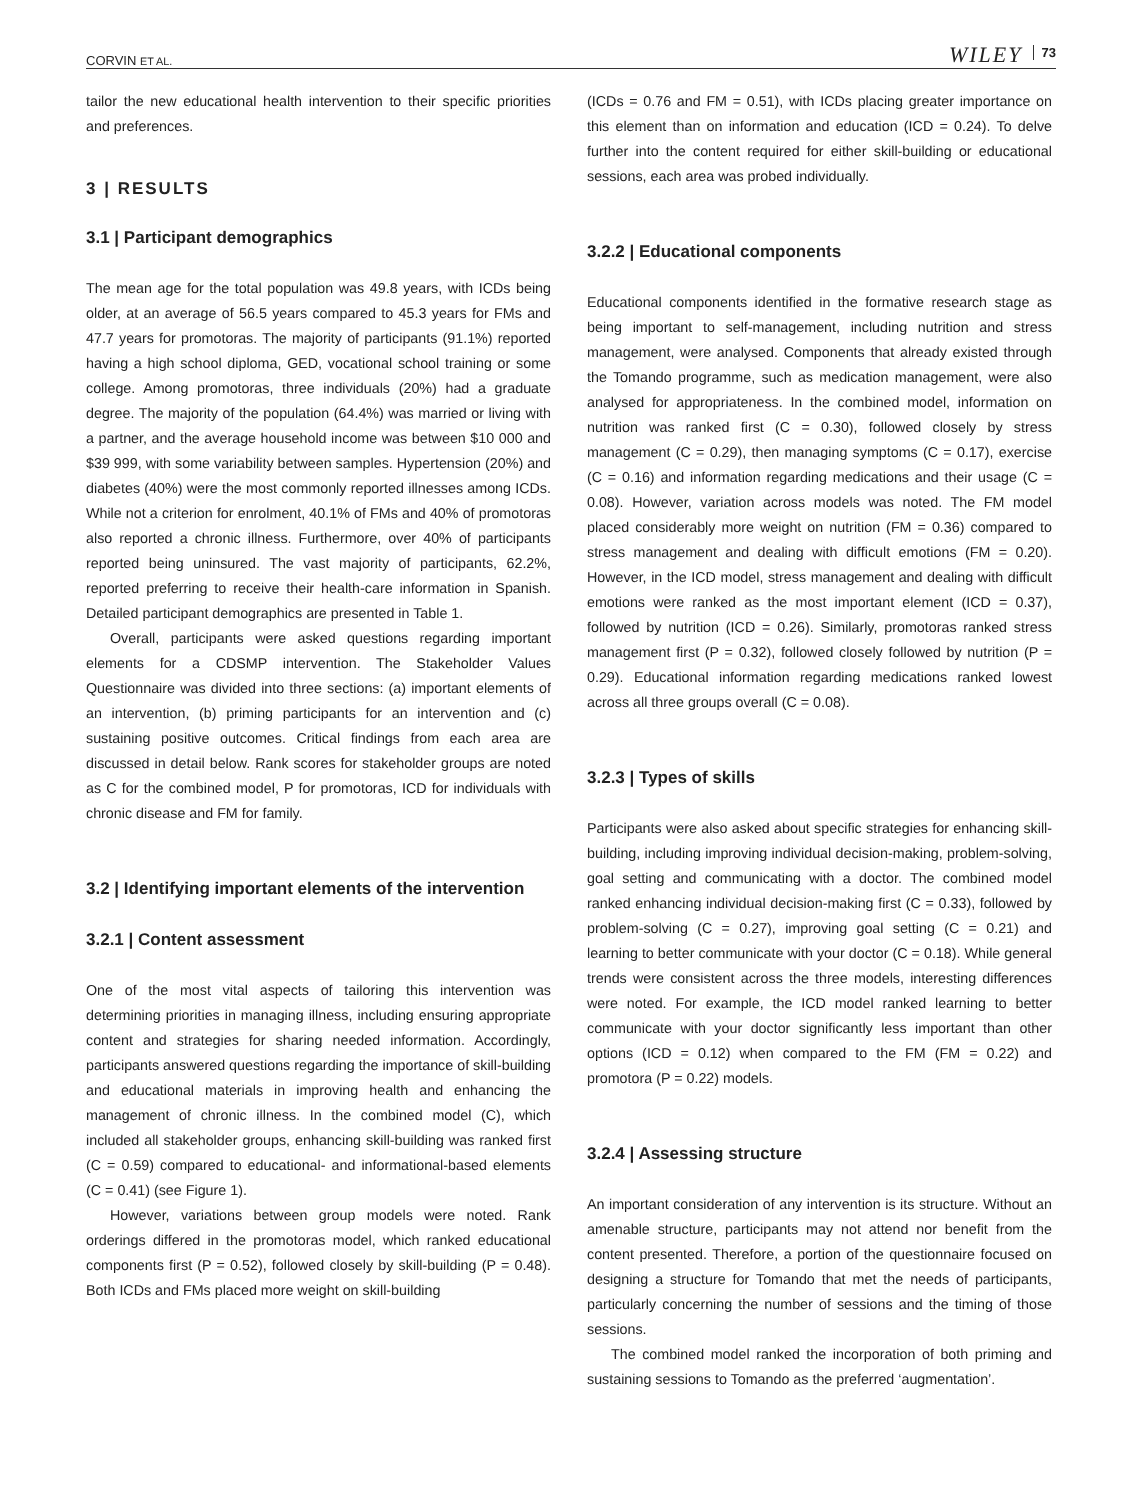CORVIN ET AL. WILEY 73
tailor the new educational health intervention to their specific priorities and preferences.
3 | RESULTS
3.1 | Participant demographics
The mean age for the total population was 49.8 years, with ICDs being older, at an average of 56.5 years compared to 45.3 years for FMs and 47.7 years for promotoras. The majority of participants (91.1%) reported having a high school diploma, GED, vocational school training or some college. Among promotoras, three individuals (20%) had a graduate degree. The majority of the population (64.4%) was married or living with a partner, and the average household income was between $10 000 and $39 999, with some variability between samples. Hypertension (20%) and diabetes (40%) were the most commonly reported illnesses among ICDs. While not a criterion for enrolment, 40.1% of FMs and 40% of promotoras also reported a chronic illness. Furthermore, over 40% of participants reported being uninsured. The vast majority of participants, 62.2%, reported preferring to receive their health-care information in Spanish. Detailed participant demographics are presented in Table 1.
Overall, participants were asked questions regarding important elements for a CDSMP intervention. The Stakeholder Values Questionnaire was divided into three sections: (a) important elements of an intervention, (b) priming participants for an intervention and (c) sustaining positive outcomes. Critical findings from each area are discussed in detail below. Rank scores for stakeholder groups are noted as C for the combined model, P for promotoras, ICD for individuals with chronic disease and FM for family.
3.2 | Identifying important elements of the intervention
3.2.1 | Content assessment
One of the most vital aspects of tailoring this intervention was determining priorities in managing illness, including ensuring appropriate content and strategies for sharing needed information. Accordingly, participants answered questions regarding the importance of skill-building and educational materials in improving health and enhancing the management of chronic illness. In the combined model (C), which included all stakeholder groups, enhancing skill-building was ranked first (C = 0.59) compared to educational- and informational-based elements (C = 0.41) (see Figure 1).
However, variations between group models were noted. Rank orderings differed in the promotoras model, which ranked educational components first (P = 0.52), followed closely by skill-building (P = 0.48). Both ICDs and FMs placed more weight on skill-building
(ICDs = 0.76 and FM = 0.51), with ICDs placing greater importance on this element than on information and education (ICD = 0.24). To delve further into the content required for either skill-building or educational sessions, each area was probed individually.
3.2.2 | Educational components
Educational components identified in the formative research stage as being important to self-management, including nutrition and stress management, were analysed. Components that already existed through the Tomando programme, such as medication management, were also analysed for appropriateness. In the combined model, information on nutrition was ranked first (C = 0.30), followed closely by stress management (C = 0.29), then managing symptoms (C = 0.17), exercise (C = 0.16) and information regarding medications and their usage (C = 0.08). However, variation across models was noted. The FM model placed considerably more weight on nutrition (FM = 0.36) compared to stress management and dealing with difficult emotions (FM = 0.20). However, in the ICD model, stress management and dealing with difficult emotions were ranked as the most important element (ICD = 0.37), followed by nutrition (ICD = 0.26). Similarly, promotoras ranked stress management first (P = 0.32), followed closely followed by nutrition (P = 0.29). Educational information regarding medications ranked lowest across all three groups overall (C = 0.08).
3.2.3 | Types of skills
Participants were also asked about specific strategies for enhancing skill-building, including improving individual decision-making, problem-solving, goal setting and communicating with a doctor. The combined model ranked enhancing individual decision-making first (C = 0.33), followed by problem-solving (C = 0.27), improving goal setting (C = 0.21) and learning to better communicate with your doctor (C = 0.18). While general trends were consistent across the three models, interesting differences were noted. For example, the ICD model ranked learning to better communicate with your doctor significantly less important than other options (ICD = 0.12) when compared to the FM (FM = 0.22) and promotora (P = 0.22) models.
3.2.4 | Assessing structure
An important consideration of any intervention is its structure. Without an amenable structure, participants may not attend nor benefit from the content presented. Therefore, a portion of the questionnaire focused on designing a structure for Tomando that met the needs of participants, particularly concerning the number of sessions and the timing of those sessions.
The combined model ranked the incorporation of both priming and sustaining sessions to Tomando as the preferred ‘augmentation’.